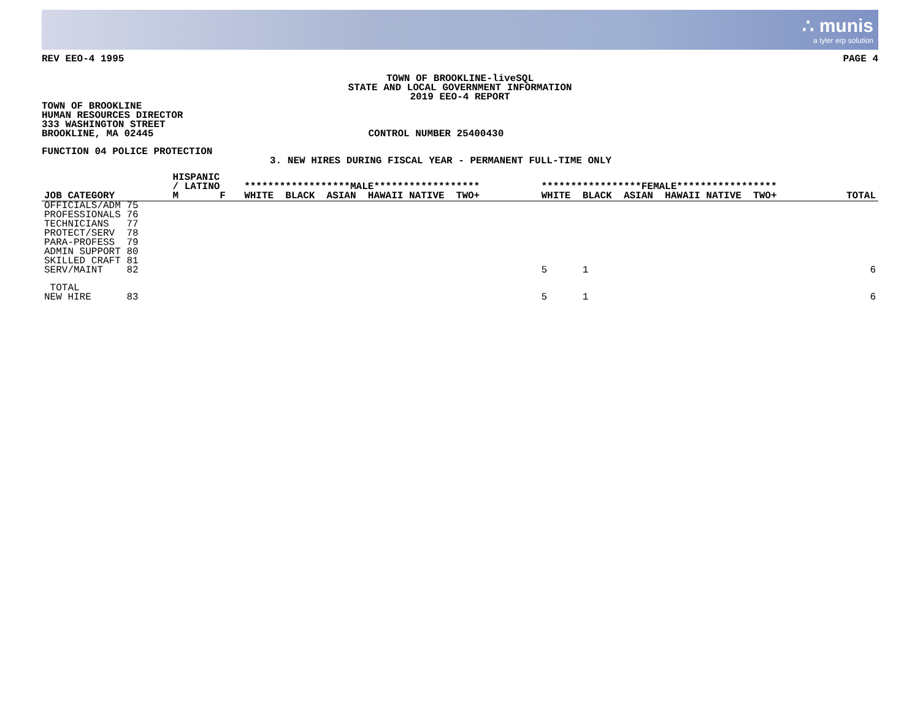∴ munis
a tyler erp solution
REV EEO-4 1995 PAGE 4
TOWN OF BROOKLINE-liveSQL
STATE AND LOCAL GOVERNMENT INFORMATION
2019 EEO-4 REPORT
TOWN OF BROOKLINE
HUMAN RESOURCES DIRECTOR
333 WASHINGTON STREET
BROOKLINE, MA 02445 CONTROL NUMBER 25400430
FUNCTION 04 POLICE PROTECTION
3. NEW HIRES DURING FISCAL YEAR - PERMANENT FULL-TIME ONLY
| JOB CATEGORY | | HISPANIC / LATINO M F | ******************MALE****************** WHITE BLACK ASIAN HAWAII NATIVE TWO+ | *****************FEMALE***************** WHITE BLACK ASIAN HAWAII NATIVE TWO+ | TOTAL |
| --- | --- | --- | --- | --- | --- |
| OFFICIALS/ADM 75 PROFESSIONALS 76 TECHNICIANS 77 PROTECT/SERV 78 PARA-PROFESS 79 ADMIN SUPPORT 80 SKILLED CRAFT 81 SERV/MAINT 82 | | | | 5 1 | 6 |
| TOTAL NEW HIRE 83 | | | | 5 1 | 6 |